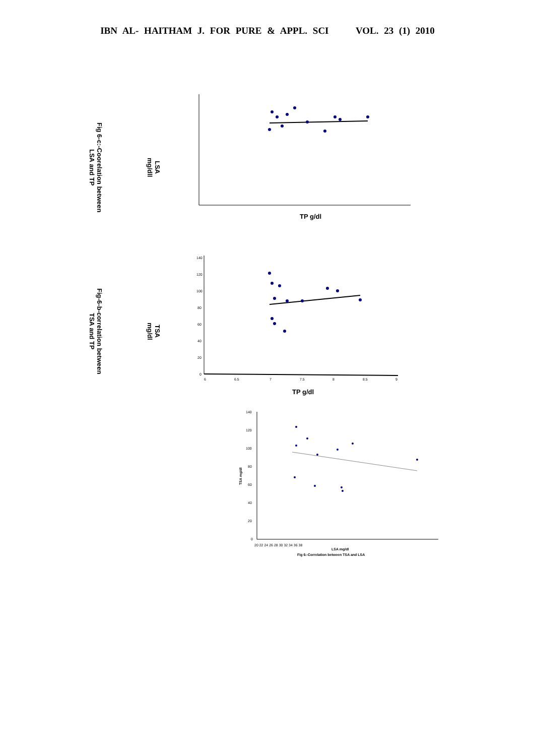IBN AL- HAITHAM J. FOR PURE & APPL. SCI VOL. 23 (1) 2010
Fig 6-c:-Coorelation between
LSA and TP
LSA
mg/dll
TP g/dl
Fig-6-b-correlation between
TSA and TP
TSA
mg/dl
140
120
100
80
60
40
20
0
6
6.5
7
7.5
8
8.5
9
TP g/dl
140
120
100
80
60
40
20
0
TSA mg/dl
20 22 24 26 28 30 32 34 36 38
LSA mg/dl
Fig 6:-Correlation between TSA and LSA